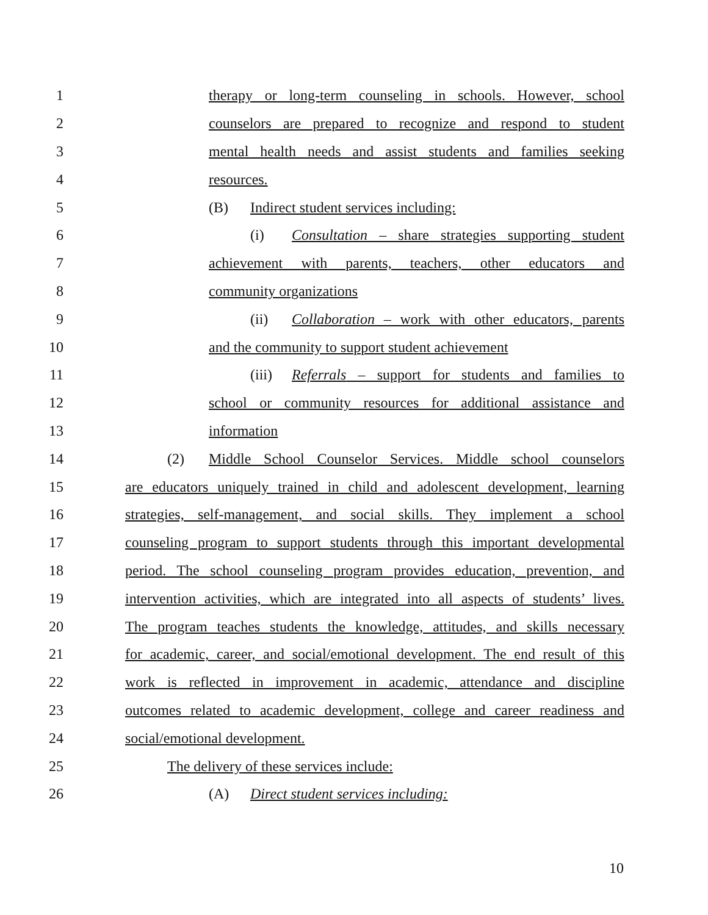1 therapy or long-term counseling in schools. However, school
2 counselors are prepared to recognize and respond to student
3 mental health needs and assist students and families seeking
4 resources.
5 (B) Indirect student services including:
6 (i) Consultation – share strategies supporting student
7 achievement with parents, teachers, other educators and
8 community organizations
9 (ii) Collaboration – work with other educators, parents
10 and the community to support student achievement
11 (iii) Referrals – support for students and families to
12 school or community resources for additional assistance and
13 information
14 (2) Middle School Counselor Services. Middle school counselors
15 are educators uniquely trained in child and adolescent development, learning
16 strategies, self-management, and social skills. They implement a school
17 counseling program to support students through this important developmental
18 period. The school counseling program provides education, prevention, and
19 intervention activities, which are integrated into all aspects of students’ lives.
20 The program teaches students the knowledge, attitudes, and skills necessary
21 for academic, career, and social/emotional development. The end result of this
22 work is reflected in improvement in academic, attendance and discipline
23 outcomes related to academic development, college and career readiness and
24 social/emotional development.
25 The delivery of these services include:
26 (A) Direct student services including:
10